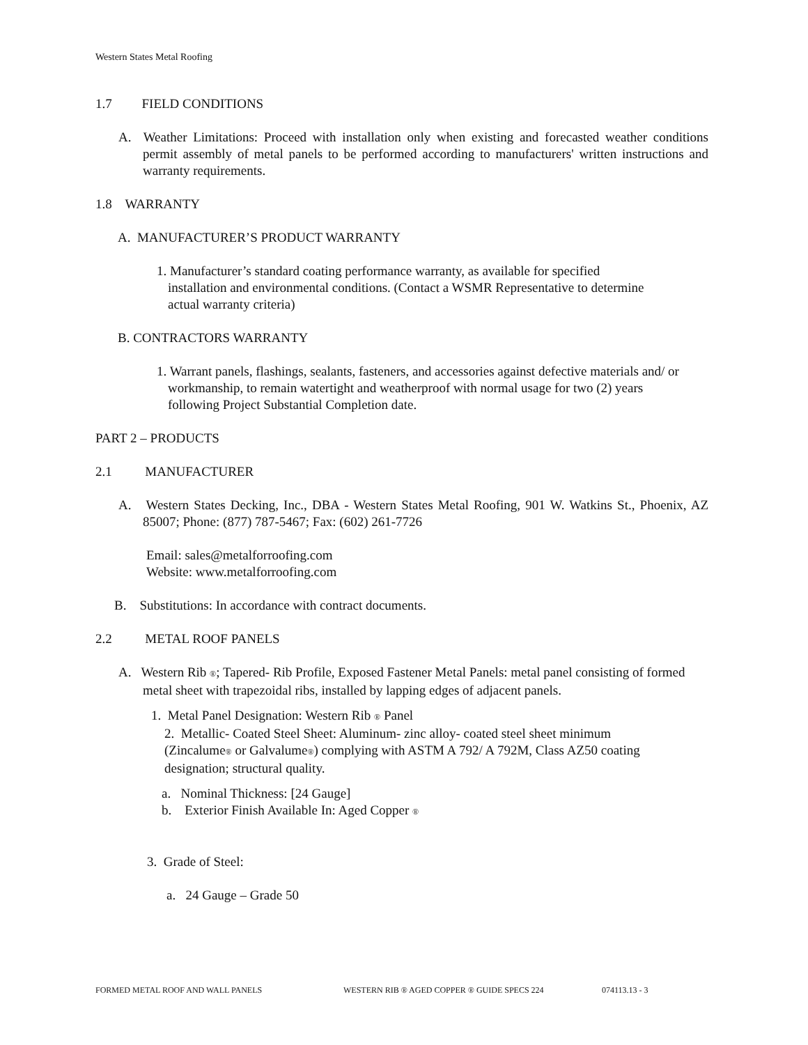Western States Metal Roofing
1.7 FIELD CONDITIONS
A. Weather Limitations: Proceed with installation only when existing and forecasted weather conditions permit assembly of metal panels to be performed according to manufacturers' written instructions and warranty requirements.
1.8 WARRANTY
A. MANUFACTURER’S PRODUCT WARRANTY
1. Manufacturer’s standard coating performance warranty, as available for specified installation and environmental conditions. (Contact a WSMR Representative to determine actual warranty criteria)
B. CONTRACTORS WARRANTY
1. Warrant panels, flashings, sealants, fasteners, and accessories against defective materials and/ or workmanship, to remain watertight and weatherproof with normal usage for two (2) years following Project Substantial Completion date.
PART 2 – PRODUCTS
2.1 MANUFACTURER
A. Western States Decking, Inc., DBA - Western States Metal Roofing, 901 W. Watkins St., Phoenix, AZ 85007; Phone: (877) 787-5467; Fax: (602) 261-7726
Email: sales@metalforroofing.com
Website: www.metalforroofing.com
B. Substitutions: In accordance with contract documents.
2.2 METAL ROOF PANELS
A. Western Rib ®; Tapered- Rib Profile, Exposed Fastener Metal Panels: metal panel consisting of formed metal sheet with trapezoidal ribs, installed by lapping edges of adjacent panels.
1. Metal Panel Designation: Western Rib ® Panel
2. Metallic- Coated Steel Sheet: Aluminum- zinc alloy- coated steel sheet minimum (Zincalume® or Galvalume®) complying with ASTM A 792/ A 792M, Class AZ50 coating designation; structural quality.
a. Nominal Thickness: [24 Gauge]
b. Exterior Finish Available In: Aged Copper ®
3. Grade of Steel:
a. 24 Gauge – Grade 50
FORMED METAL ROOF AND WALL PANELS WESTERN RIB ® AGED COPPER ® GUIDE SPECS 224 074113.13 - 3